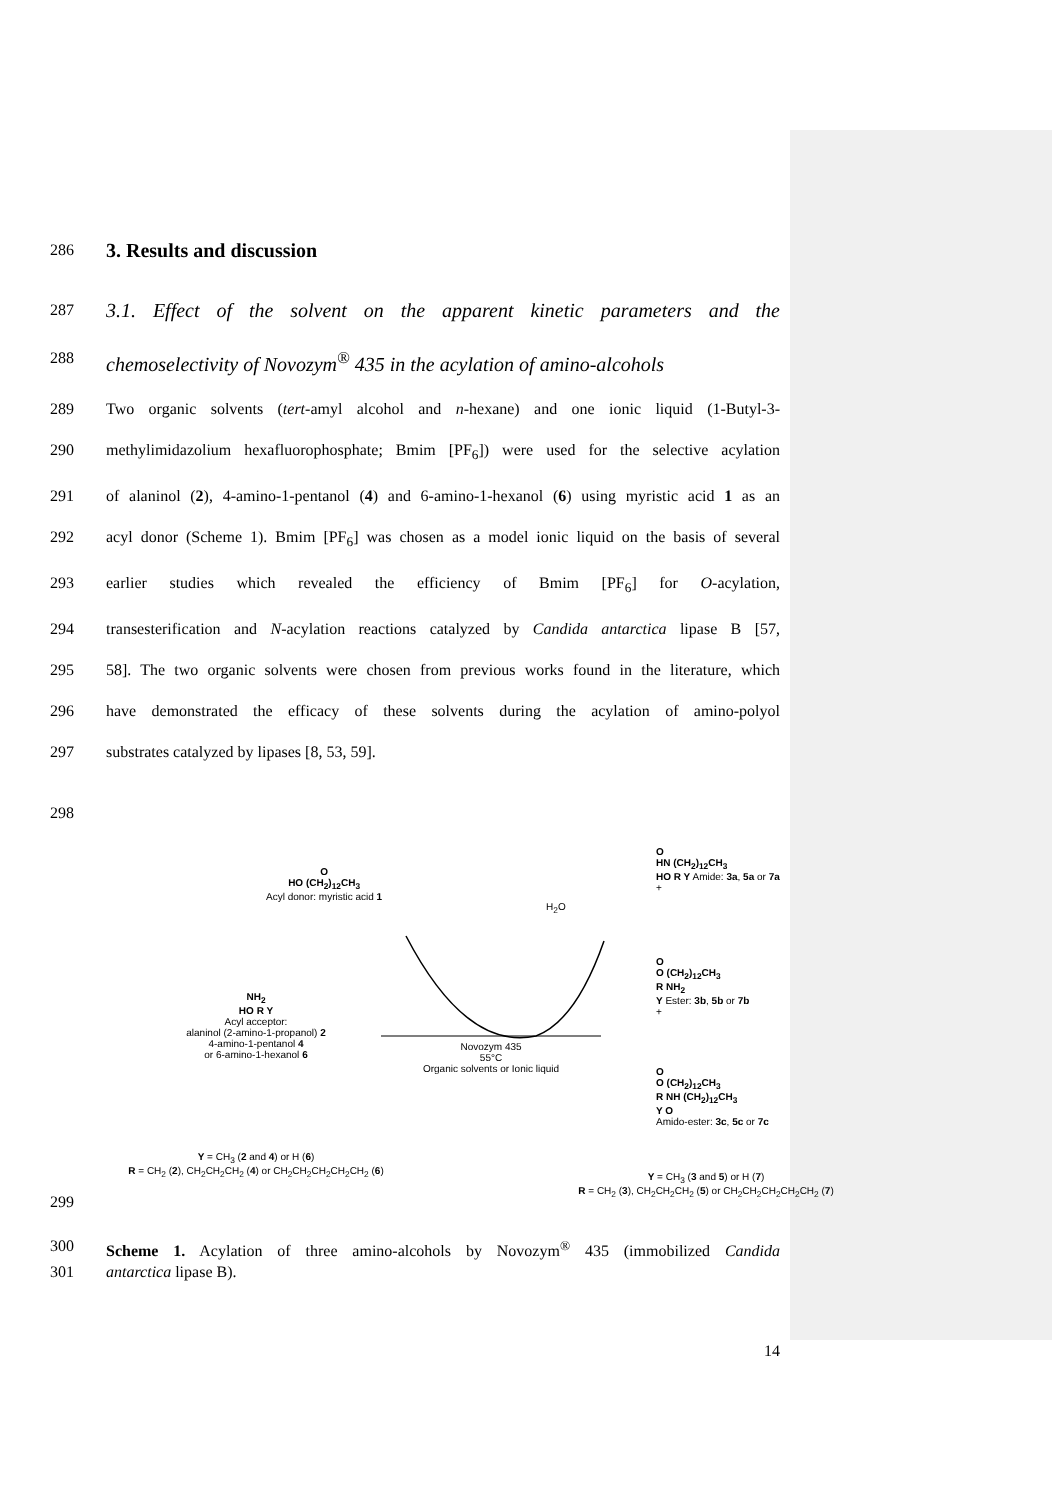286
3. Results and discussion
287 3.1. Effect of the solvent on the apparent kinetic parameters and the
288 chemoselectivity of Novozym<sup>®</sup> 435 in the acylation of amino-alcohols
289 Two organic solvents (tert-amyl alcohol and n-hexane) and one ionic liquid (1-Butyl-3-
290 methylimidazolium hexafluorophosphate; Bmim [PF<sub>6</sub>]) were used for the selective acylation
291 of alaninol (2), 4-amino-1-pentanol (4) and 6-amino-1-hexanol (6) using myristic acid 1 as an
292 acyl donor (Scheme 1). Bmim [PF<sub>6</sub>] was chosen as a model ionic liquid on the basis of several
293 earlier studies which revealed the efficiency of Bmim [PF<sub>6</sub>] for O-acylation,
294 transesterification and N-acylation reactions catalyzed by Candida antarctica lipase B [57,
295 58]. The two organic solvents were chosen from previous works found in the literature, which
296 have demonstrated the efficacy of these solvents during the acylation of amino-polyol
297 substrates catalyzed by lipases [8, 53, 59].
298
O
HO (CH<sub>2</sub>)<sub>12</sub>CH<sub>3</sub>
Acyl donor: myristic acid 1
H<sub>2</sub>O
Novozym 435
55°C
Organic solvents or Ionic liquid
NH<sub>2</sub>
HO R Y
Acyl acceptor:
alaninol (2-amino-1-propanol) 2
4-amino-1-pentanol 4
or 6-amino-1-hexanol 6
Y = CH<sub>3</sub> (2 and 4) or H (6)
R = CH<sub>2</sub> (2), CH<sub>2</sub>CH<sub>2</sub>CH<sub>2</sub> (4) or CH<sub>2</sub>CH<sub>2</sub>CH<sub>2</sub>CH<sub>2</sub>CH<sub>2</sub> (6)
O
HN (CH<sub>2</sub>)<sub>12</sub>CH<sub>3</sub>
HO R Y Amide: 3a, 5a or 7a
+
O
O (CH<sub>2</sub>)<sub>12</sub>CH<sub>3</sub>
R NH<sub>2</sub>
Y Ester: 3b, 5b or 7b
+
O
O (CH<sub>2</sub>)<sub>12</sub>CH<sub>3</sub>
R NH (CH<sub>2</sub>)<sub>12</sub>CH<sub>3</sub>
Y O
Amido-ester: 3c, 5c or 7c
Y = CH<sub>3</sub> (3 and 5) or H (7)
R = CH<sub>2</sub> (3), CH<sub>2</sub>CH<sub>2</sub>CH<sub>2</sub> (5) or CH<sub>2</sub>CH<sub>2</sub>CH<sub>2</sub>CH<sub>2</sub>CH<sub>2</sub> (7)
299
300 Scheme 1. Acylation of three amino-alcohols by Novozym<sup>®</sup> 435 (immobilized Candida
301 antarctica lipase B).
14